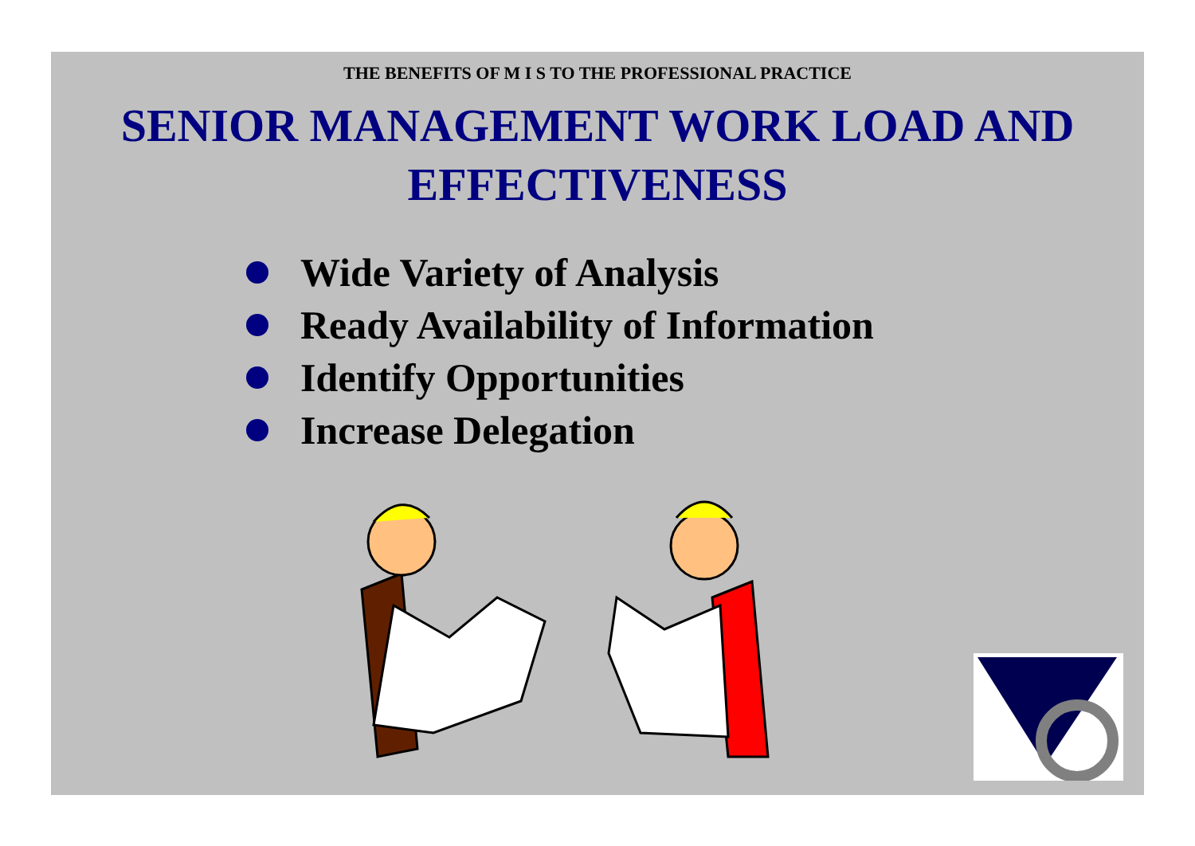THE BENEFITS OF M I S TO THE PROFESSIONAL PRACTICE
SENIOR MANAGEMENT WORK LOAD AND EFFECTIVENESS
Wide Variety of Analysis
Ready Availability of Information
Identify Opportunities
Increase Delegation